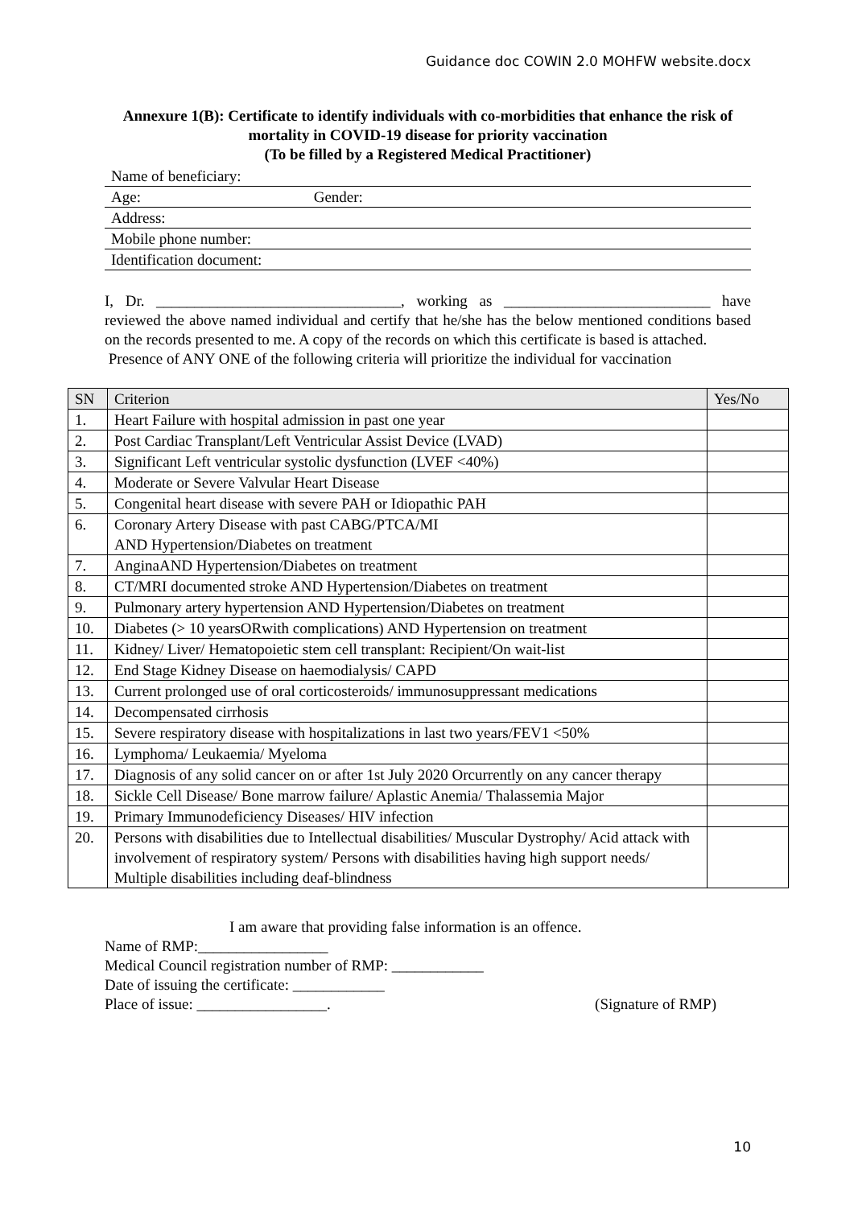Guidance doc COWIN 2.0 MOHFW website.docx
Annexure 1(B): Certificate to identify individuals with co-morbidities that enhance the risk of mortality in COVID-19 disease for priority vaccination
(To be filled by a Registered Medical Practitioner)
Name of beneficiary:
Age: Gender:
Address:
Mobile phone number:
Identification document:
I, Dr. ________________________________, working as ___________________________ have reviewed the above named individual and certify that he/she has the below mentioned conditions based on the records presented to me. A copy of the records on which this certificate is based is attached.
Presence of ANY ONE of the following criteria will prioritize the individual for vaccination
| SN | Criterion | Yes/No |
| --- | --- | --- |
| 1. | Heart Failure with hospital admission in past one year | |
| 2. | Post Cardiac Transplant/Left Ventricular Assist Device (LVAD) | |
| 3. | Significant Left ventricular systolic dysfunction (LVEF <40%) | |
| 4. | Moderate or Severe Valvular Heart Disease | |
| 5. | Congenital heart disease with severe PAH or Idiopathic PAH | |
| 6. | Coronary Artery Disease with past CABG/PTCA/MI AND Hypertension/Diabetes on treatment | |
| 7. | AnginaAND Hypertension/Diabetes on treatment | |
| 8. | CT/MRI documented stroke AND Hypertension/Diabetes on treatment | |
| 9. | Pulmonary artery hypertension AND Hypertension/Diabetes on treatment | |
| 10. | Diabetes (> 10 yearsORwith complications) AND Hypertension on treatment | |
| 11. | Kidney/ Liver/ Hematopoietic stem cell transplant: Recipient/On wait-list | |
| 12. | End Stage Kidney Disease on haemodialysis/ CAPD | |
| 13. | Current prolonged use of oral corticosteroids/ immunosuppressant medications | |
| 14. | Decompensated cirrhosis | |
| 15. | Severe respiratory disease with hospitalizations in last two years/FEV1 <50% | |
| 16. | Lymphoma/ Leukaemia/ Myeloma | |
| 17. | Diagnosis of any solid cancer on or after 1st July 2020 Orcurrently on any cancer therapy | |
| 18. | Sickle Cell Disease/ Bone marrow failure/ Aplastic Anemia/ Thalassemia Major | |
| 19. | Primary Immunodeficiency Diseases/ HIV infection | |
| 20. | Persons with disabilities due to Intellectual disabilities/ Muscular Dystrophy/ Acid attack with involvement of respiratory system/ Persons with disabilities having high support needs/ Multiple disabilities including deaf-blindness | |
I am aware that providing false information is an offence.
Name of RMP:_________________
Medical Council registration number of RMP: ____________
Date of issuing the certificate: ____________
Place of issue: _________________. (Signature of RMP)
10